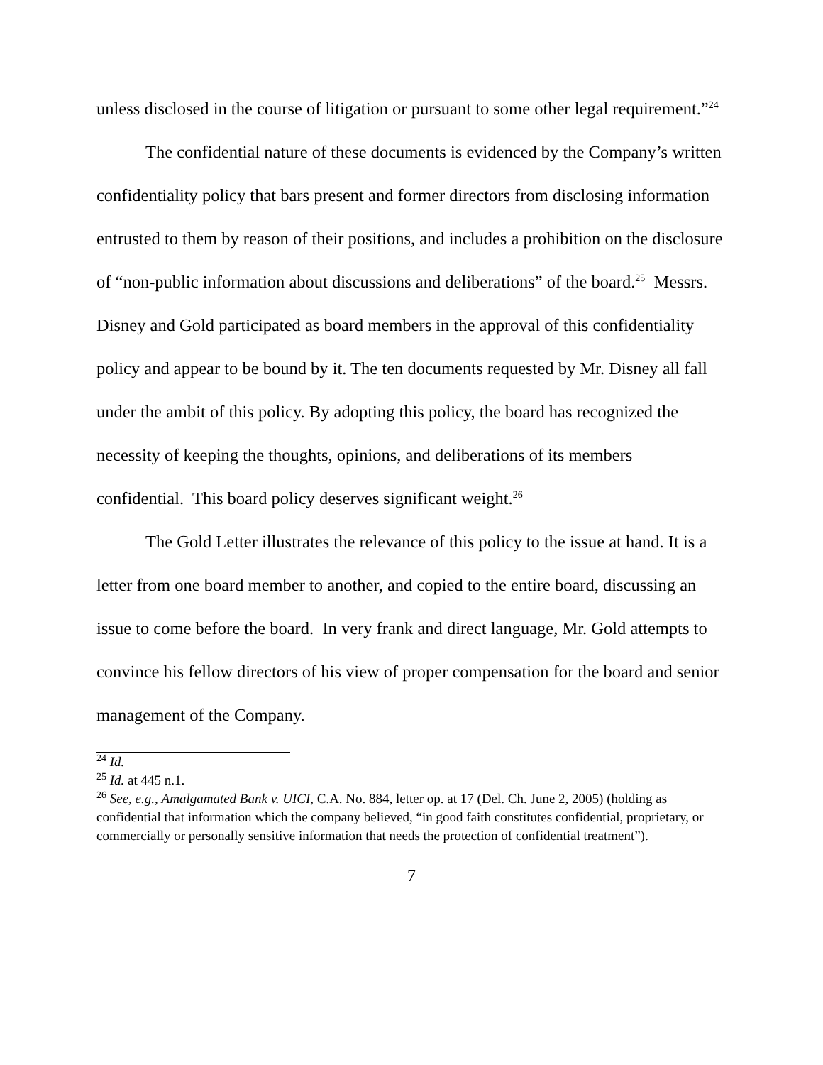unless disclosed in the course of litigation or pursuant to some other legal requirement.”<sup>24</sup>
The confidential nature of these documents is evidenced by the Company’s written confidentiality policy that bars present and former directors from disclosing information entrusted to them by reason of their positions, and includes a prohibition on the disclosure of “non-public information about discussions and deliberations” of the board.<sup>25</sup> Messrs. Disney and Gold participated as board members in the approval of this confidentiality policy and appear to be bound by it. The ten documents requested by Mr. Disney all fall under the ambit of this policy. By adopting this policy, the board has recognized the necessity of keeping the thoughts, opinions, and deliberations of its members confidential. This board policy deserves significant weight.<sup>26</sup>
The Gold Letter illustrates the relevance of this policy to the issue at hand. It is a letter from one board member to another, and copied to the entire board, discussing an issue to come before the board. In very frank and direct language, Mr. Gold attempts to convince his fellow directors of his view of proper compensation for the board and senior management of the Company.
<sup>24</sup> Id.
<sup>25</sup> Id. at 445 n.1.
<sup>26</sup> See, e.g., Amalgamated Bank v. UICI, C.A. No. 884, letter op. at 17 (Del. Ch. June 2, 2005) (holding as confidential that information which the company believed, “in good faith constitutes confidential, proprietary, or commercially or personally sensitive information that needs the protection of confidential treatment”).
7